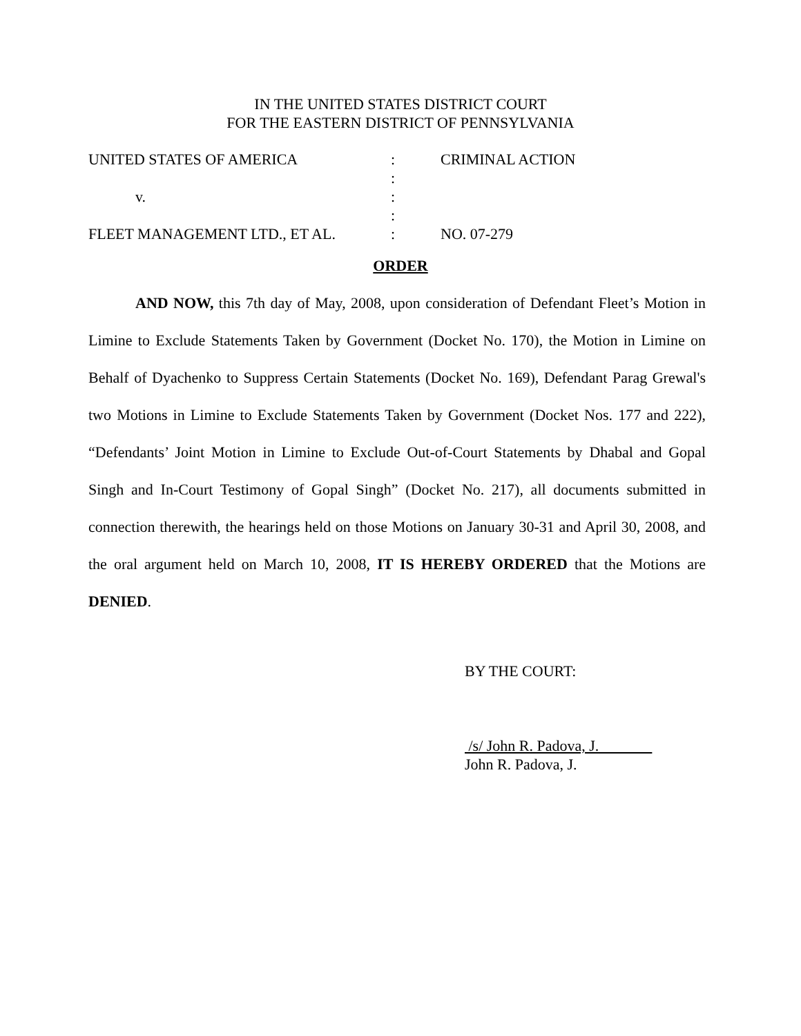IN THE UNITED STATES DISTRICT COURT
FOR THE EASTERN DISTRICT OF PENNSYLVANIA
UNITED STATES OF AMERICA : CRIMINAL ACTION
:
v. :
:
FLEET MANAGEMENT LTD., ET AL. : NO. 07-279
ORDER
AND NOW, this 7th day of May, 2008, upon consideration of Defendant Fleet’s Motion in Limine to Exclude Statements Taken by Government (Docket No. 170), the Motion in Limine on Behalf of Dyachenko to Suppress Certain Statements (Docket No. 169), Defendant Parag Grewal's two Motions in Limine to Exclude Statements Taken by Government (Docket Nos. 177 and 222), “Defendants’ Joint Motion in Limine to Exclude Out-of-Court Statements by Dhabal and Gopal Singh and In-Court Testimony of Gopal Singh” (Docket No. 217), all documents submitted in connection therewith, the hearings held on those Motions on January 30-31 and April 30, 2008, and the oral argument held on March 10, 2008, IT IS HEREBY ORDERED that the Motions are DENIED.
BY THE COURT:
/s/ John R. Padova, J.
John R. Padova, J.